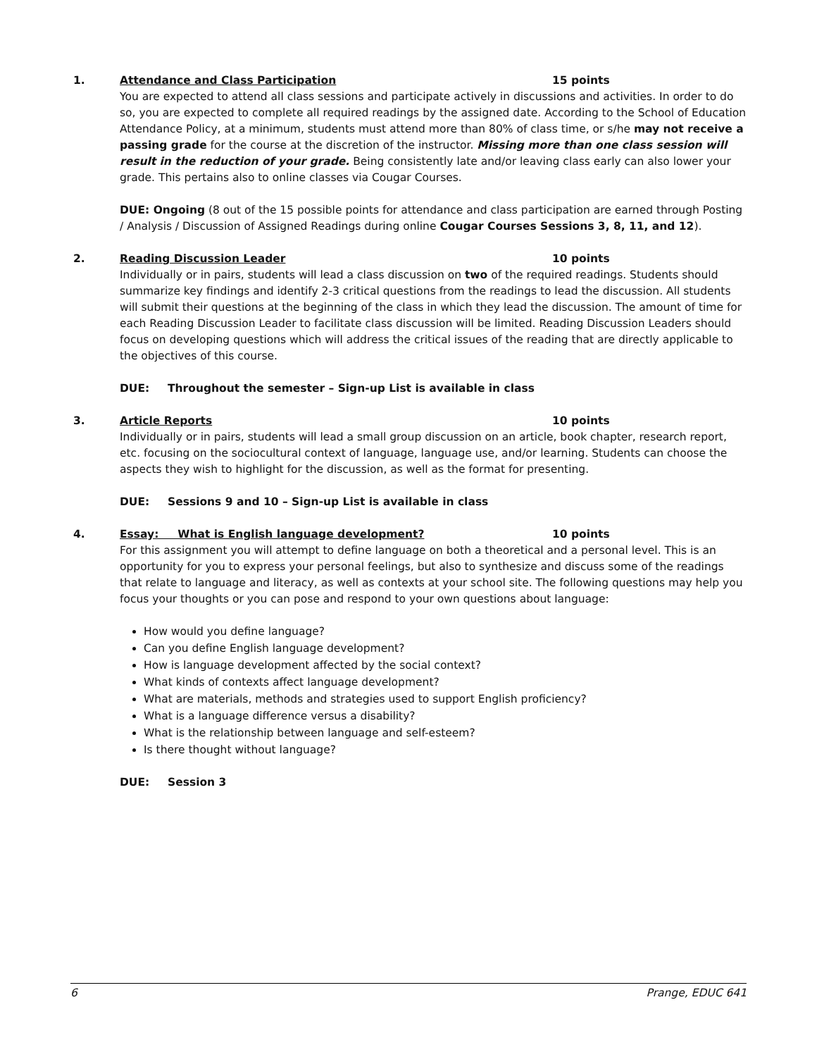1. Attendance and Class Participation 15 points
You are expected to attend all class sessions and participate actively in discussions and activities. In order to do so, you are expected to complete all required readings by the assigned date. According to the School of Education Attendance Policy, at a minimum, students must attend more than 80% of class time, or s/he may not receive a passing grade for the course at the discretion of the instructor. Missing more than one class session will result in the reduction of your grade. Being consistently late and/or leaving class early can also lower your grade. This pertains also to online classes via Cougar Courses.
DUE: Ongoing (8 out of the 15 possible points for attendance and class participation are earned through Posting / Analysis / Discussion of Assigned Readings during online Cougar Courses Sessions 3, 8, 11, and 12).
2. Reading Discussion Leader 10 points
Individually or in pairs, students will lead a class discussion on two of the required readings. Students should summarize key findings and identify 2-3 critical questions from the readings to lead the discussion. All students will submit their questions at the beginning of the class in which they lead the discussion. The amount of time for each Reading Discussion Leader to facilitate class discussion will be limited. Reading Discussion Leaders should focus on developing questions which will address the critical issues of the reading that are directly applicable to the objectives of this course.
DUE: Throughout the semester – Sign-up List is available in class
3. Article Reports 10 points
Individually or in pairs, students will lead a small group discussion on an article, book chapter, research report, etc. focusing on the sociocultural context of language, language use, and/or learning. Students can choose the aspects they wish to highlight for the discussion, as well as the format for presenting.
DUE: Sessions 9 and 10 – Sign-up List is available in class
4. Essay: What is English language development? 10 points
For this assignment you will attempt to define language on both a theoretical and a personal level. This is an opportunity for you to express your personal feelings, but also to synthesize and discuss some of the readings that relate to language and literacy, as well as contexts at your school site. The following questions may help you focus your thoughts or you can pose and respond to your own questions about language:
How would you define language?
Can you define English language development?
How is language development affected by the social context?
What kinds of contexts affect language development?
What are materials, methods and strategies used to support English proficiency?
What is a language difference versus a disability?
What is the relationship between language and self-esteem?
Is there thought without language?
DUE: Session 3
6 Prange, EDUC 641